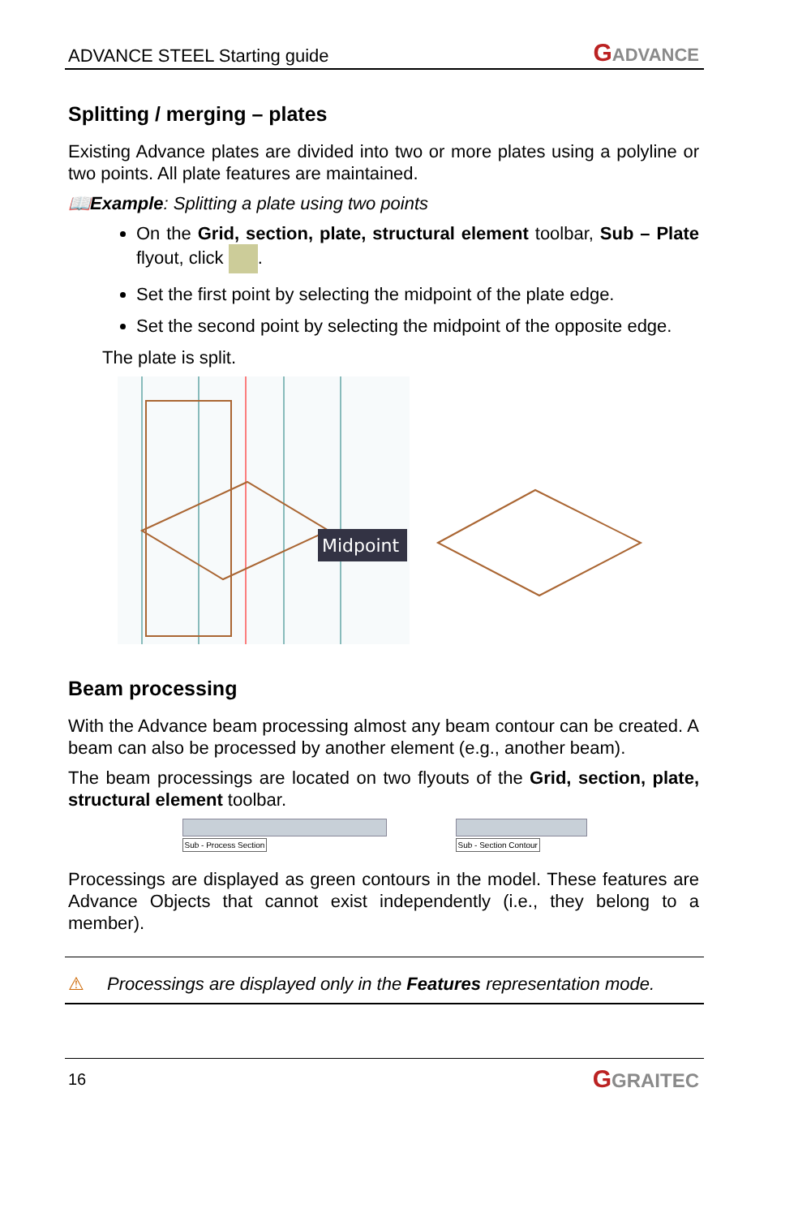ADVANCE STEEL Starting guide GADVANCE
Splitting / merging – plates
Existing Advance plates are divided into two or more plates using a polyline or two points. All plate features are maintained.
📖Example: Splitting a plate using two points
On the Grid, section, plate, structural element toolbar, Sub – Plate flyout, click .
Set the first point by selecting the midpoint of the plate edge.
Set the second point by selecting the midpoint of the opposite edge.
The plate is split.
Midpoint
Beam processing
With the Advance beam processing almost any beam contour can be created. A beam can also be processed by another element (e.g., another beam).
The beam processings are located on two flyouts of the Grid, section, plate, structural element toolbar.
Sub - Process Section Sub - Section Contour
Processings are displayed as green contours in the model. These features are Advance Objects that cannot exist independently (i.e., they belong to a member).
⚠ Processings are displayed only in the Features representation mode.
16 GGRAITEC